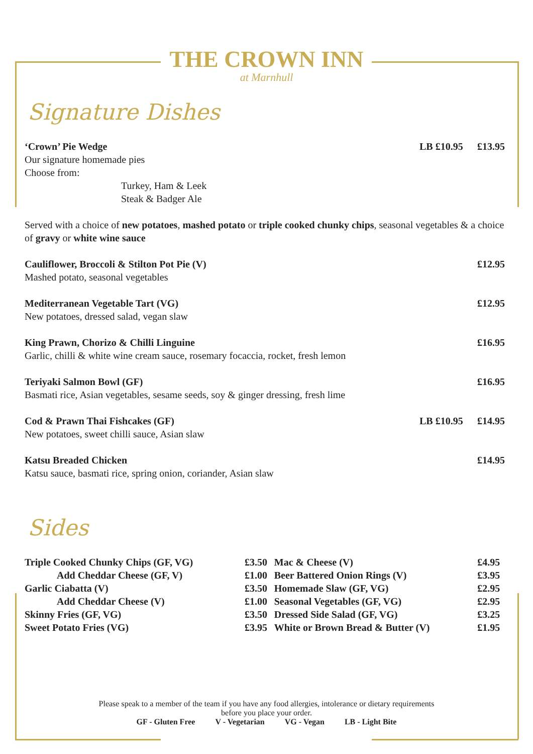THE CROWN INN
at Marnhull
Signature Dishes
‘Crown’ Pie Wedge
Our signature homemade pies
Choose from:
Turkey, Ham & Leek
Steak & Badger Ale
LB £10.95 £13.95
Served with a choice of new potatoes, mashed potato or triple cooked chunky chips, seasonal vegetables & a choice of gravy or white wine sauce
Cauliflower, Broccoli & Stilton Pot Pie (V)
Mashed potato, seasonal vegetables
£12.95
Mediterranean Vegetable Tart (VG)
New potatoes, dressed salad, vegan slaw
£12.95
King Prawn, Chorizo & Chilli Linguine
Garlic, chilli & white wine cream sauce, rosemary focaccia, rocket, fresh lemon
£16.95
Teriyaki Salmon Bowl (GF)
Basmati rice, Asian vegetables, sesame seeds, soy & ginger dressing, fresh lime
£16.95
Cod & Prawn Thai Fishcakes (GF)
New potatoes, sweet chilli sauce, Asian slaw
LB £10.95 £14.95
Katsu Breaded Chicken
Katsu sauce, basmati rice, spring onion, coriander, Asian slaw
£14.95
Sides
| Triple Cooked Chunky Chips (GF, VG) | £3.50 | Mac & Cheese (V) | £4.95 |
| Add Cheddar Cheese (GF, V) | £1.00 | Beer Battered Onion Rings (V) | £3.95 |
| Garlic Ciabatta (V) | £3.50 | Homemade Slaw (GF, VG) | £2.95 |
| Add Cheddar Cheese (V) | £1.00 | Seasonal Vegetables (GF, VG) | £2.95 |
| Skinny Fries (GF, VG) | £3.50 | Dressed Side Salad (GF, VG) | £3.25 |
| Sweet Potato Fries (VG) | £3.95 | White or Brown Bread & Butter (V) | £1.95 |
Please speak to a member of the team if you have any food allergies, intolerance or dietary requirements
before you place your order.
GF - Gluten Free V - Vegetarian VG - Vegan LB - Light Bite